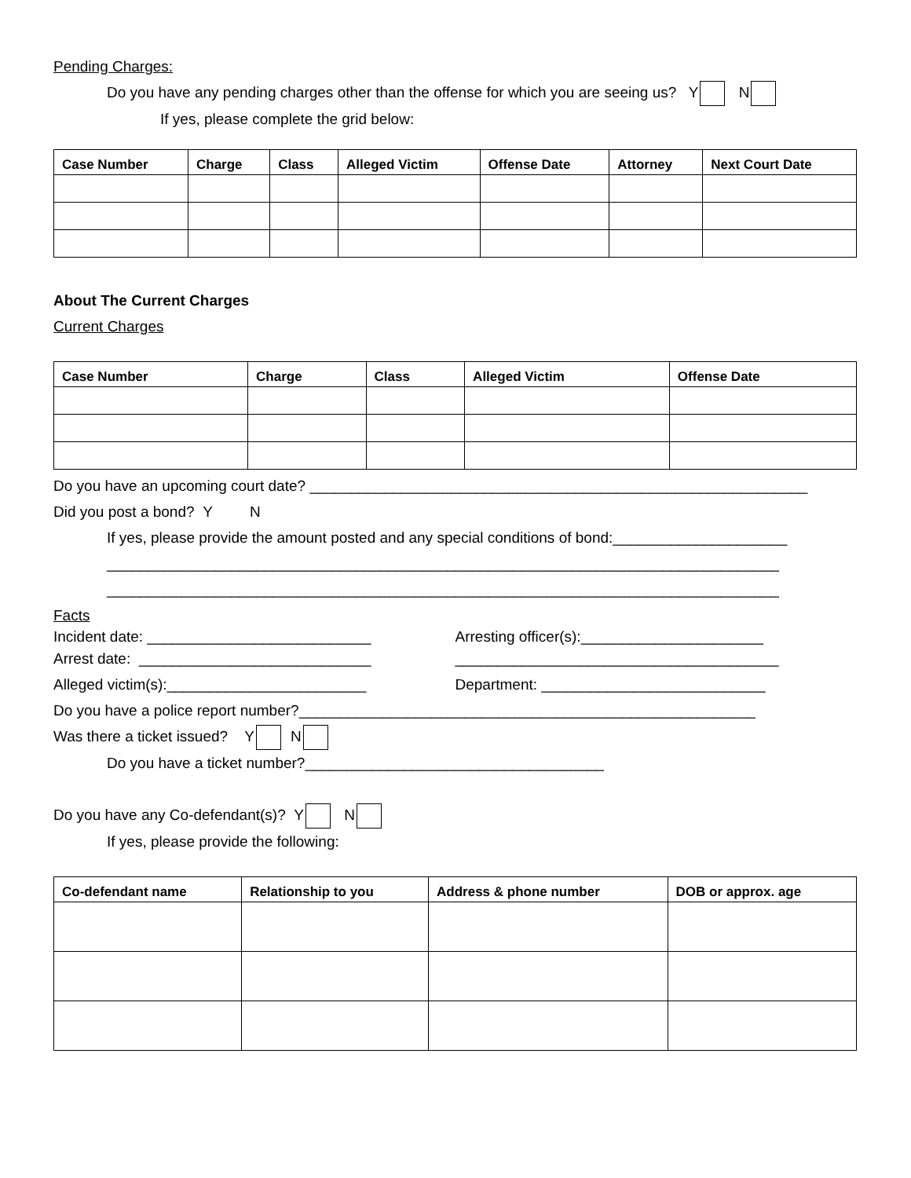Pending Charges:
Do you have any pending charges other than the offense for which you are seeing us? Y N
If yes, please complete the grid below:
| Case Number | Charge | Class | Alleged Victim | Offense Date | Attorney | Next Court Date |
| --- | --- | --- | --- | --- | --- | --- |
About The Current Charges
Current Charges
| Case Number | Charge | Class | Alleged Victim | Offense Date |
| --- | --- | --- | --- | --- |
Do you have an upcoming court date? ____________________________________________________________
Did you post a bond? Y N
If yes, please provide the amount posted and any special conditions of bond:_____________________
_________________________________________________________________________________
_________________________________________________________________________________
Facts
Incident date: ___________________________ Arresting officer(s):______________________
Arrest date: ____________________________ _______________________________________
Alleged victim(s):________________________ Department: ___________________________
Do you have a police report number?_______________________________________________________
Was there a ticket issued? Y N
Do you have a ticket number?____________________________________
Do you have any Co-defendant(s)? Y N
If yes, please provide the following:
| Co-defendant name | Relationship to you | Address & phone number | DOB or approx. age |
| --- | --- | --- | --- |